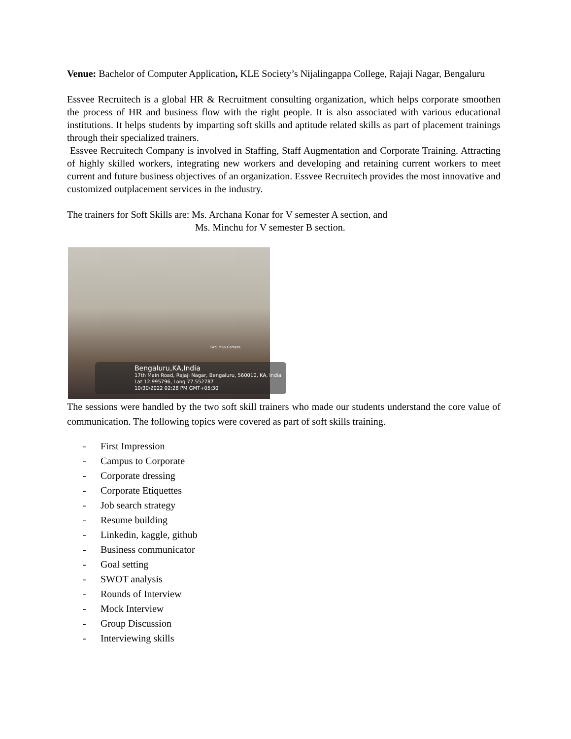Venue: Bachelor of Computer Application, KLE Society’s Nijalingappa College, Rajaji Nagar, Bengaluru
Essvee Recruitech is a global HR & Recruitment consulting organization, which helps corporate smoothen the process of HR and business flow with the right people. It is also associated with various educational institutions. It helps students by imparting soft skills and aptitude related skills as part of placement trainings through their specialized trainers.
Essvee Recruitech Company is involved in Staffing, Staff Augmentation and Corporate Training. Attracting of highly skilled workers, integrating new workers and developing and retaining current workers to meet current and future business objectives of an organization. Essvee Recruitech provides the most innovative and customized outplacement services in the industry.
The trainers for Soft Skills are: Ms. Archana Konar for V semester A section, and
Ms. Minchu for V semester B section.
GPS Map Camera
Bengaluru,KA,India
17th Main Road, Rajaji Nagar, Bengaluru, 560010, KA, India
Lat 12.995796, Long 77.552787
10/30/2022 02:28 PM GMT+05:30
The sessions were handled by the two soft skill trainers who made our students understand the core value of communication. The following topics were covered as part of soft skills training.
- First Impression
- Campus to Corporate
- Corporate dressing
- Corporate Etiquettes
- Job search strategy
- Resume building
- Linkedin, kaggle, github
- Business communicator
- Goal setting
- SWOT analysis
- Rounds of Interview
- Mock Interview
- Group Discussion
- Interviewing skills